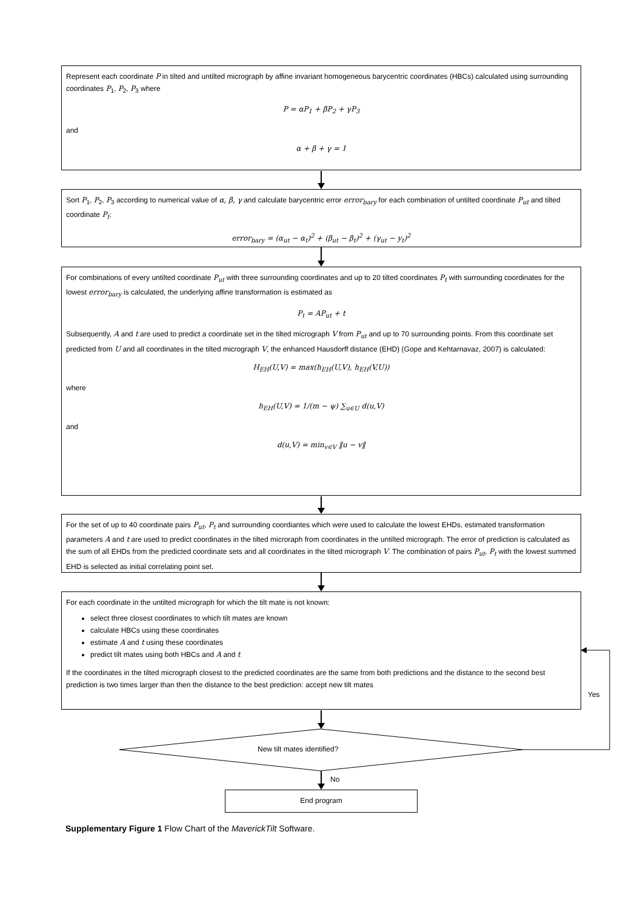Represent each coordinate P in tilted and untilted micrograph by affine invariant homogeneous barycentric coordinates (HBCs) calculated using surrounding coordinates P<sub>1</sub>, P<sub>2</sub>, P<sub>3</sub> where
P = αP<sub>1</sub> + βP<sub>2</sub> + γP<sub>3</sub>
and
α + β + γ = 1
Sort P<sub>1</sub>, P<sub>2</sub>, P<sub>3</sub> according to numerical value of α, β, γ and calculate barycentric error error<sub>bary</sub> for each combination of untilted coordinate P<sub>ut</sub> and tilted coordinate P<sub>t</sub>:
error<sub>bary</sub> = (α<sub>ut</sub> − α<sub>t</sub>)<sup>2</sup> + (β<sub>ut</sub> − β<sub>t</sub>)<sup>2</sup> + (γ<sub>ut</sub> − y<sub>t</sub>)<sup>2</sup>
For combinations of every untilted coordinate P<sub>ut</sub> with three surrounding coordinates and up to 20 tilted coordinates P<sub>t</sub> with surrounding coordinates for the lowest error<sub>bary</sub> is calculated, the underlying affine transformation is estimated as
P<sub>t</sub> = AP<sub>ut</sub> + t
Subsequently, A and t are used to predict a coordinate set in the tilted micrograph V from P<sub>ut</sub> and up to 70 surrounding points. From this coordinate set predicted from U and all coordinates in the tilted micrograph V, the enhanced Hausdorff distance (EHD) (Gope and Kehtarnavaz, 2007) is calculated:
H<sub>EH</sub>(U,V) = max(h<sub>EH</sub>(U,V), h<sub>EH</sub>(V,U))
where
h<sub>EH</sub>(U,V) = 1/(m − ψ) ∑<sub>u∈U</sub> d(u,V)
and
d(u,V) = min<sub>v∈V</sub> ‖u − v‖
For the set of up to 40 coordinate pairs P<sub>ut</sub>, P<sub>t</sub> and surrounding coordiantes which were used to calculate the lowest EHDs, estimated transformation parameters A and t are used to predict coordinates in the tilted microraph from coordinates in the untilted micrograph. The error of prediction is calculated as the sum of all EHDs from the predicted coordinate sets and all coordinates in the tilted micrograph V. The combination of pairs P<sub>ut</sub>, P<sub>t</sub> with the lowest summed EHD is selected as initial correlating point set.
For each coordinate in the untilted micrograph for which the tilt mate is not known:
select three closest coordinates to which tilt mates are known
calculate HBCs using these coordinates
estimate A and t using these coordinates
predict tilt mates using both HBCs and A and t
If the coordinates in the tilted micrograph closest to the predicted coordinates are the same from both predictions and the distance to the second best prediction is two times larger than then the distance to the best prediction: accept new tilt mates
Yes
New tilt mates identified?
No
End program
Supplementary Figure 1 Flow Chart of the MaverickTilt Software.